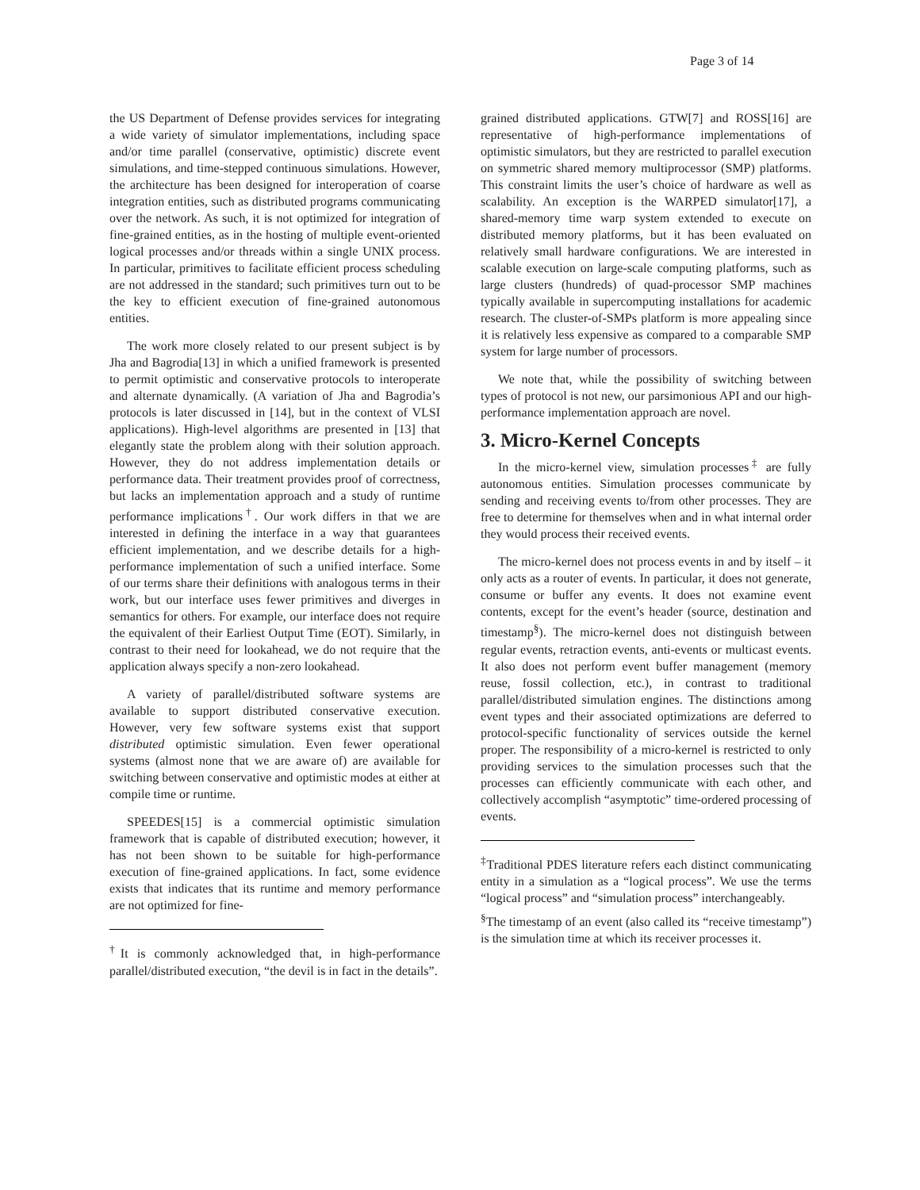Page 3 of 14
the US Department of Defense provides services for integrating a wide variety of simulator implementations, including space and/or time parallel (conservative, optimistic) discrete event simulations, and time-stepped continuous simulations. However, the architecture has been designed for interoperation of coarse integration entities, such as distributed programs communicating over the network. As such, it is not optimized for integration of fine-grained entities, as in the hosting of multiple event-oriented logical processes and/or threads within a single UNIX process. In particular, primitives to facilitate efficient process scheduling are not addressed in the standard; such primitives turn out to be the key to efficient execution of fine-grained autonomous entities.
The work more closely related to our present subject is by Jha and Bagrodia[13] in which a unified framework is presented to permit optimistic and conservative protocols to interoperate and alternate dynamically. (A variation of Jha and Bagrodia’s protocols is later discussed in [14], but in the context of VLSI applications). High-level algorithms are presented in [13] that elegantly state the problem along with their solution approach. However, they do not address implementation details or performance data. Their treatment provides proof of correctness, but lacks an implementation approach and a study of runtime performance implications<sup>†</sup>. Our work differs in that we are interested in defining the interface in a way that guarantees efficient implementation, and we describe details for a high-performance implementation of such a unified interface. Some of our terms share their definitions with analogous terms in their work, but our interface uses fewer primitives and diverges in semantics for others. For example, our interface does not require the equivalent of their Earliest Output Time (EOT). Similarly, in contrast to their need for lookahead, we do not require that the application always specify a non-zero lookahead.
A variety of parallel/distributed software systems are available to support distributed conservative execution. However, very few software systems exist that support distributed optimistic simulation. Even fewer operational systems (almost none that we are aware of) are available for switching between conservative and optimistic modes at either at compile time or runtime.
SPEEDES[15] is a commercial optimistic simulation framework that is capable of distributed execution; however, it has not been shown to be suitable for high-performance execution of fine-grained applications. In fact, some evidence exists that indicates that its runtime and memory performance are not optimized for fine-
<sup>†</sup> It is commonly acknowledged that, in high-performance parallel/distributed execution, “the devil is in fact in the details”.
grained distributed applications. GTW[7] and ROSS[16] are representative of high-performance implementations of optimistic simulators, but they are restricted to parallel execution on symmetric shared memory multiprocessor (SMP) platforms. This constraint limits the user’s choice of hardware as well as scalability. An exception is the WARPED simulator[17], a shared-memory time warp system extended to execute on distributed memory platforms, but it has been evaluated on relatively small hardware configurations. We are interested in scalable execution on large-scale computing platforms, such as large clusters (hundreds) of quad-processor SMP machines typically available in supercomputing installations for academic research. The cluster-of-SMPs platform is more appealing since it is relatively less expensive as compared to a comparable SMP system for large number of processors.
We note that, while the possibility of switching between types of protocol is not new, our parsimonious API and our high-performance implementation approach are novel.
3. Micro-Kernel Concepts
In the micro-kernel view, simulation processes<sup>‡</sup> are fully autonomous entities. Simulation processes communicate by sending and receiving events to/from other processes. They are free to determine for themselves when and in what internal order they would process their received events.
The micro-kernel does not process events in and by itself – it only acts as a router of events. In particular, it does not generate, consume or buffer any events. It does not examine event contents, except for the event’s header (source, destination and timestamp<sup>§</sup>). The micro-kernel does not distinguish between regular events, retraction events, anti-events or multicast events. It also does not perform event buffer management (memory reuse, fossil collection, etc.), in contrast to traditional parallel/distributed simulation engines. The distinctions among event types and their associated optimizations are deferred to protocol-specific functionality of services outside the kernel proper. The responsibility of a micro-kernel is restricted to only providing services to the simulation processes such that the processes can efficiently communicate with each other, and collectively accomplish “asymptotic” time-ordered processing of events.
<sup>‡</sup> Traditional PDES literature refers each distinct communicating entity in a simulation as a “logical process”. We use the terms “logical process” and “simulation process” interchangeably.
<sup>§</sup> The timestamp of an event (also called its “receive timestamp”) is the simulation time at which its receiver processes it.